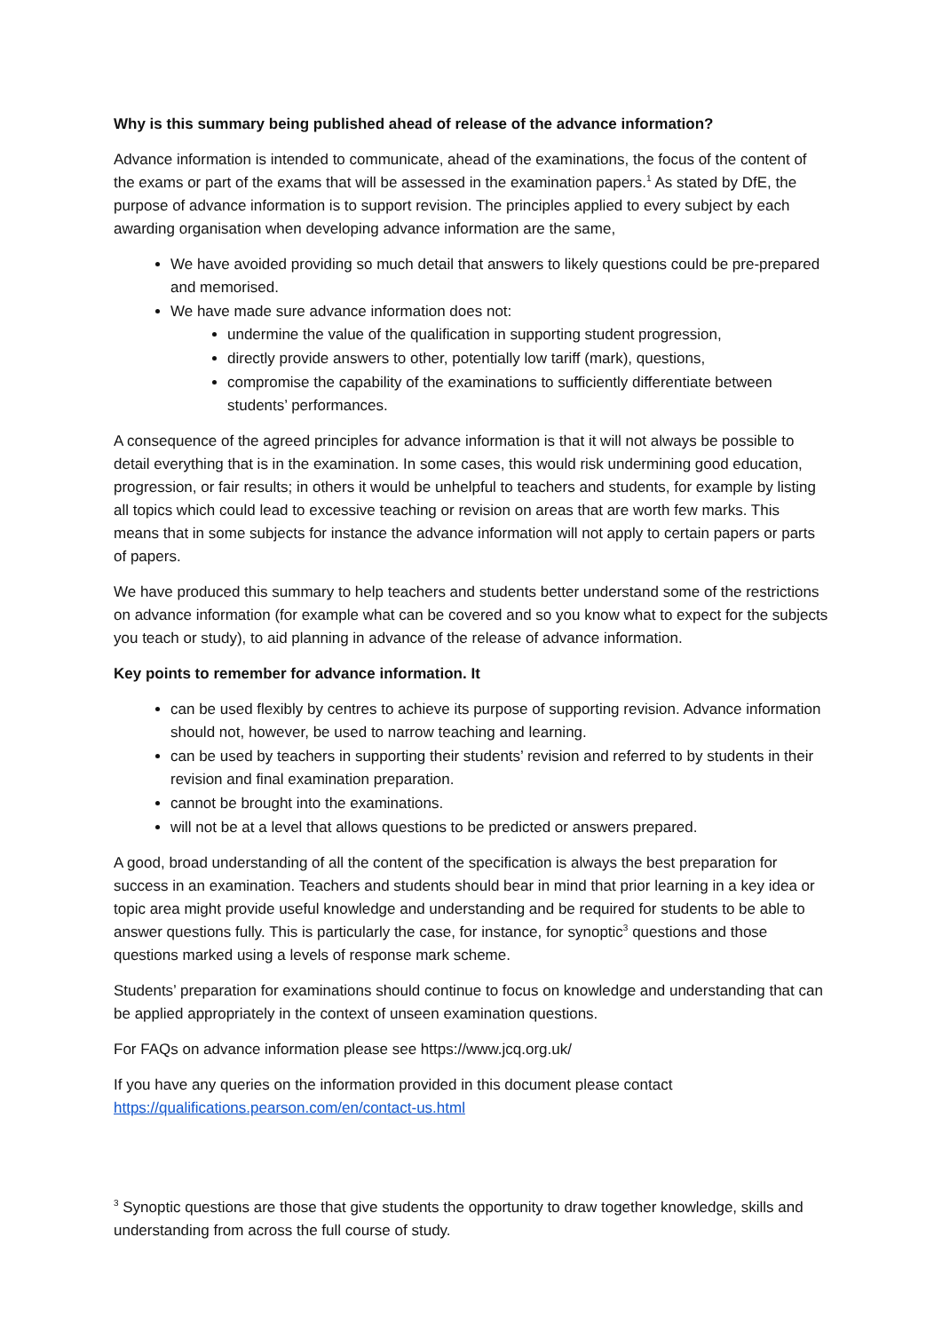Why is this summary being published ahead of release of the advance information?
Advance information is intended to communicate, ahead of the examinations, the focus of the content of the exams or part of the exams that will be assessed in the examination papers.<sup>1</sup> As stated by DfE, the purpose of advance information is to support revision. The principles applied to every subject by each awarding organisation when developing advance information are the same,
We have avoided providing so much detail that answers to likely questions could be pre-prepared and memorised.
We have made sure advance information does not:
undermine the value of the qualification in supporting student progression,
directly provide answers to other, potentially low tariff (mark), questions,
compromise the capability of the examinations to sufficiently differentiate between students’ performances.
A consequence of the agreed principles for advance information is that it will not always be possible to detail everything that is in the examination. In some cases, this would risk undermining good education, progression, or fair results; in others it would be unhelpful to teachers and students, for example by listing all topics which could lead to excessive teaching or revision on areas that are worth few marks. This means that in some subjects for instance the advance information will not apply to certain papers or parts of papers.
We have produced this summary to help teachers and students better understand some of the restrictions on advance information (for example what can be covered and so you know what to expect for the subjects you teach or study), to aid planning in advance of the release of advance information.
Key points to remember for advance information. It
can be used flexibly by centres to achieve its purpose of supporting revision. Advance information should not, however, be used to narrow teaching and learning.
can be used by teachers in supporting their students’ revision and referred to by students in their revision and final examination preparation.
cannot be brought into the examinations.
will not be at a level that allows questions to be predicted or answers prepared.
A good, broad understanding of all the content of the specification is always the best preparation for success in an examination. Teachers and students should bear in mind that prior learning in a key idea or topic area might provide useful knowledge and understanding and be required for students to be able to answer questions fully. This is particularly the case, for instance, for synoptic<sup>3</sup> questions and those questions marked using a levels of response mark scheme.
Students’ preparation for examinations should continue to focus on knowledge and understanding that can be applied appropriately in the context of unseen examination questions.
For FAQs on advance information please see https://www.jcq.org.uk/
If you have any queries on the information provided in this document please contact https://qualifications.pearson.com/en/contact-us.html
<sup>3</sup> Synoptic questions are those that give students the opportunity to draw together knowledge, skills and understanding from across the full course of study.